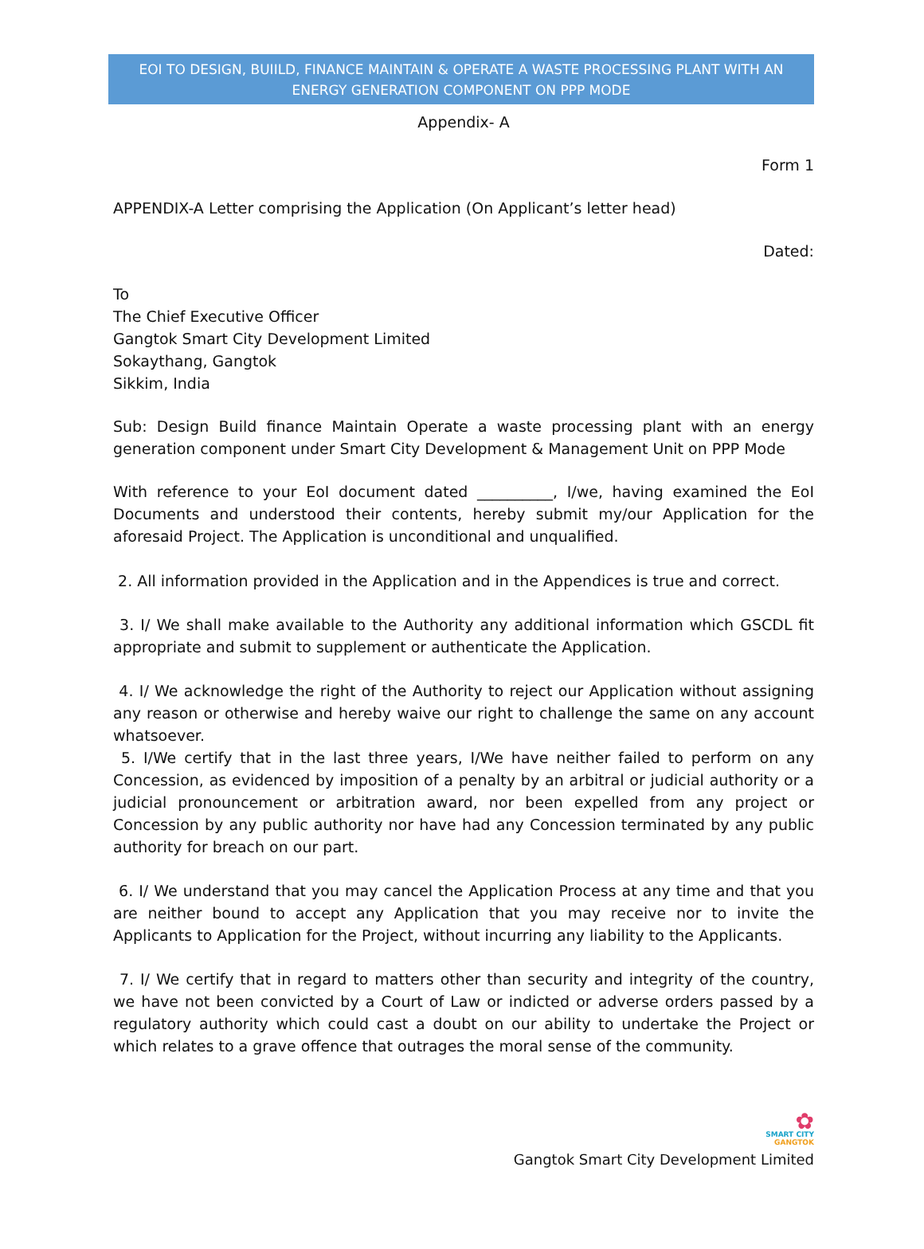EOI TO DESIGN, BUIILD, FINANCE MAINTAIN & OPERATE A WASTE PROCESSING PLANT WITH AN ENERGY GENERATION COMPONENT ON PPP MODE
Appendix- A
Form 1
APPENDIX-A Letter comprising the Application (On Applicant’s letter head)
Dated:
To
The Chief Executive Officer
Gangtok Smart City Development Limited
Sokaythang, Gangtok
Sikkim, India
Sub: Design Build finance Maintain Operate a waste processing plant with an energy generation component under Smart City Development & Management Unit on PPP Mode
With reference to your EoI document dated __________, I/we, having examined the EoI Documents and understood their contents, hereby submit my/our Application for the aforesaid Project. The Application is unconditional and unqualified.
2. All information provided in the Application and in the Appendices is true and correct.
3. I/ We shall make available to the Authority any additional information which GSCDL fit appropriate and submit to supplement or authenticate the Application.
4. I/ We acknowledge the right of the Authority to reject our Application without assigning any reason or otherwise and hereby waive our right to challenge the same on any account whatsoever.
5. I/We certify that in the last three years, I/We have neither failed to perform on any Concession, as evidenced by imposition of a penalty by an arbitral or judicial authority or a judicial pronouncement or arbitration award, nor been expelled from any project or Concession by any public authority nor have had any Concession terminated by any public authority for breach on our part.
6. I/ We understand that you may cancel the Application Process at any time and that you are neither bound to accept any Application that you may receive nor to invite the Applicants to Application for the Project, without incurring any liability to the Applicants.
7. I/ We certify that in regard to matters other than security and integrity of the country, we have not been convicted by a Court of Law or indicted or adverse orders passed by a regulatory authority which could cast a doubt on our ability to undertake the Project or which relates to a grave offence that outrages the moral sense of the community.
✿
SMART CITY
GANGTOK
Gangtok Smart City Development Limited